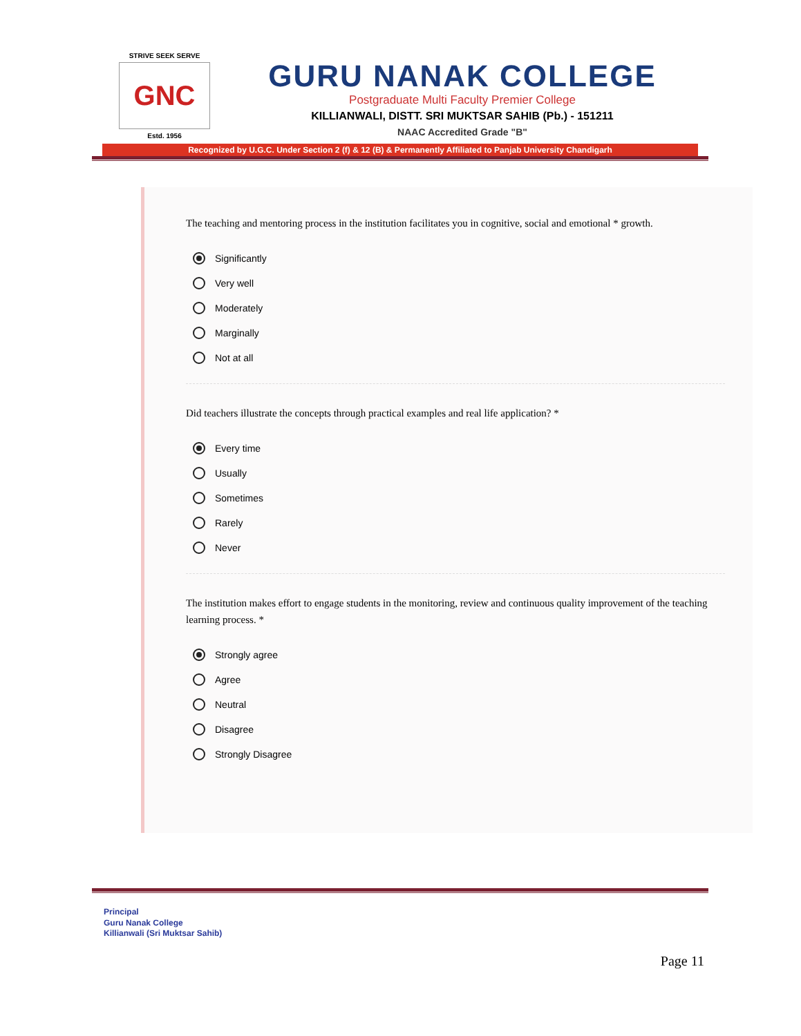STRIVE SEEK SERVE
GNC
Estd. 1956
GURU NANAK COLLEGE
Postgraduate Multi Faculty Premier College
KILLIANWALI, DISTT. SRI MUKTSAR SAHIB (Pb.) - 151211
NAAC Accredited Grade "B"
Recognized by U.G.C. Under Section 2 (f) & 12 (B) & Permanently Affiliated to Panjab University Chandigarh
The teaching and mentoring process in the institution facilitates you in cognitive, social and emotional * growth.
Significantly
Very well
Moderately
Marginally
Not at all
Did teachers illustrate the concepts through practical examples and real life application? *
Every time
Usually
Sometimes
Rarely
Never
The institution makes effort to engage students in the monitoring, review and continuous quality improvement of the teaching learning process. *
Strongly agree
Agree
Neutral
Disagree
Strongly Disagree
Principal
Guru Nanak College
Killianwali (Sri Muktsar Sahib)
Page 11